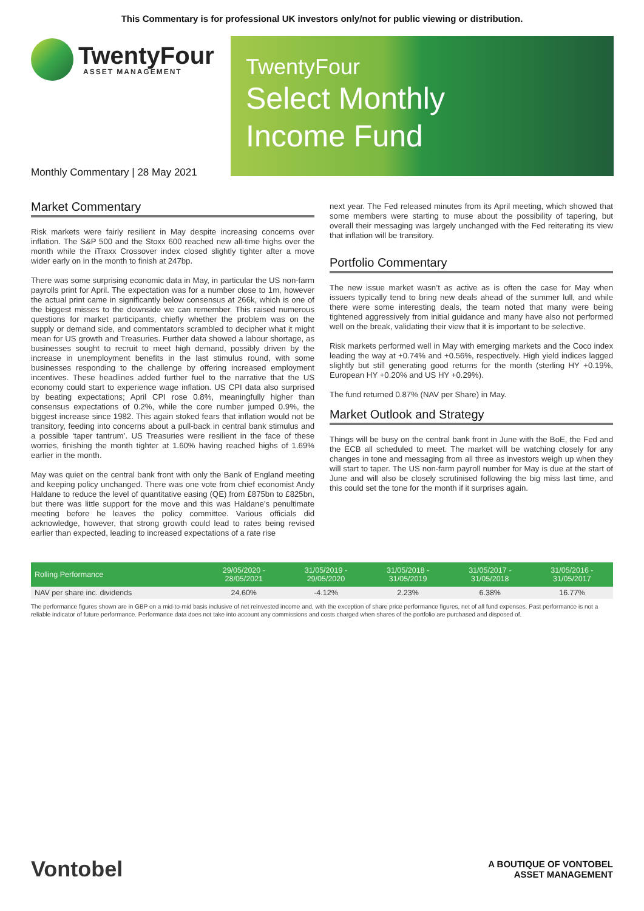This Commentary is for professional UK investors only/not for public viewing or distribution.
TwentyFour
ASSET MANAGEMENT
Monthly Commentary | 28 May 2021
TwentyFour
Select Monthly
Income Fund
Market Commentary
Risk markets were fairly resilient in May despite increasing concerns over inflation. The S&P 500 and the Stoxx 600 reached new all-time highs over the month while the iTraxx Crossover index closed slightly tighter after a move wider early on in the month to finish at 247bp.
There was some surprising economic data in May, in particular the US non-farm payrolls print for April. The expectation was for a number close to 1m, however the actual print came in significantly below consensus at 266k, which is one of the biggest misses to the downside we can remember. This raised numerous questions for market participants, chiefly whether the problem was on the supply or demand side, and commentators scrambled to decipher what it might mean for US growth and Treasuries. Further data showed a labour shortage, as businesses sought to recruit to meet high demand, possibly driven by the increase in unemployment benefits in the last stimulus round, with some businesses responding to the challenge by offering increased employment incentives. These headlines added further fuel to the narrative that the US economy could start to experience wage inflation. US CPI data also surprised by beating expectations; April CPI rose 0.8%, meaningfully higher than consensus expectations of 0.2%, while the core number jumped 0.9%, the biggest increase since 1982. This again stoked fears that inflation would not be transitory, feeding into concerns about a pull-back in central bank stimulus and a possible ‘taper tantrum’. US Treasuries were resilient in the face of these worries, finishing the month tighter at 1.60% having reached highs of 1.69% earlier in the month.
May was quiet on the central bank front with only the Bank of England meeting and keeping policy unchanged. There was one vote from chief economist Andy Haldane to reduce the level of quantitative easing (QE) from £875bn to £825bn, but there was little support for the move and this was Haldane’s penultimate meeting before he leaves the policy committee. Various officials did acknowledge, however, that strong growth could lead to rates being revised earlier than expected, leading to increased expectations of a rate rise
next year. The Fed released minutes from its April meeting, which showed that some members were starting to muse about the possibility of tapering, but overall their messaging was largely unchanged with the Fed reiterating its view that inflation will be transitory.
Portfolio Commentary
The new issue market wasn’t as active as is often the case for May when issuers typically tend to bring new deals ahead of the summer lull, and while there were some interesting deals, the team noted that many were being tightened aggressively from initial guidance and many have also not performed well on the break, validating their view that it is important to be selective.
Risk markets performed well in May with emerging markets and the Coco index leading the way at +0.74% and +0.56%, respectively. High yield indices lagged slightly but still generating good returns for the month (sterling HY +0.19%, European HY +0.20% and US HY +0.29%).
The fund returned 0.87% (NAV per Share) in May.
Market Outlook and Strategy
Things will be busy on the central bank front in June with the BoE, the Fed and the ECB all scheduled to meet. The market will be watching closely for any changes in tone and messaging from all three as investors weigh up when they will start to taper. The US non-farm payroll number for May is due at the start of June and will also be closely scrutinised following the big miss last time, and this could set the tone for the month if it surprises again.
| Rolling Performance | 29/05/2020 - 28/05/2021 | 31/05/2019 - 29/05/2020 | 31/05/2018 - 31/05/2019 | 31/05/2017 - 31/05/2018 | 31/05/2016 - 31/05/2017 |
| --- | --- | --- | --- | --- | --- |
| NAV per share inc. dividends | 24.60% | -4.12% | 2.23% | 6.38% | 16.77% |
The performance figures shown are in GBP on a mid-to-mid basis inclusive of net reinvested income and, with the exception of share price performance figures, net of all fund expenses. Past performance is not a reliable indicator of future performance. Performance data does not take into account any commissions and costs charged when shares of the portfolio are purchased and disposed of.
Vontobel
A BOUTIQUE OF VONTOBEL
ASSET MANAGEMENT